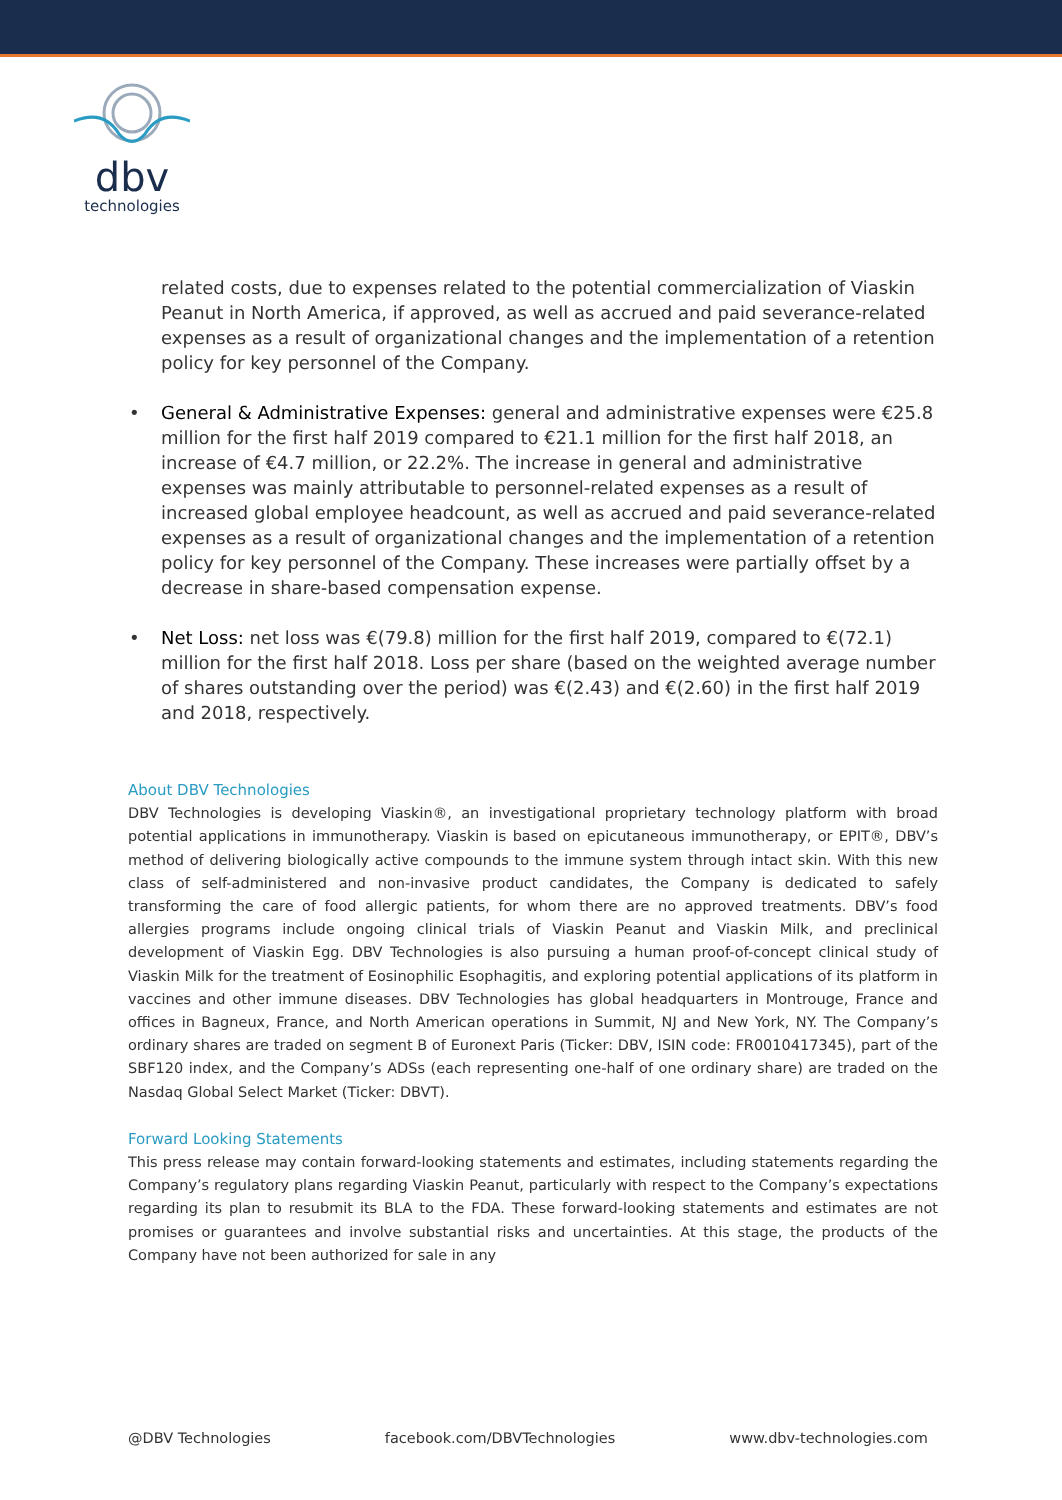dbv
technologies
related costs, due to expenses related to the potential commercialization of Viaskin Peanut in North America, if approved, as well as accrued and paid severance-related expenses as a result of organizational changes and the implementation of a retention policy for key personnel of the Company.
• General & Administrative Expenses: general and administrative expenses were €25.8 million for the first half 2019 compared to €21.1 million for the first half 2018, an increase of €4.7 million, or 22.2%. The increase in general and administrative expenses was mainly attributable to personnel-related expenses as a result of increased global employee headcount, as well as accrued and paid severance-related expenses as a result of organizational changes and the implementation of a retention policy for key personnel of the Company. These increases were partially offset by a decrease in share-based compensation expense.
• Net Loss: net loss was €(79.8) million for the first half 2019, compared to €(72.1) million for the first half 2018. Loss per share (based on the weighted average number of shares outstanding over the period) was €(2.43) and €(2.60) in the first half 2019 and 2018, respectively.
About DBV Technologies
DBV Technologies is developing Viaskin®, an investigational proprietary technology platform with broad potential applications in immunotherapy. Viaskin is based on epicutaneous immunotherapy, or EPIT®, DBV’s method of delivering biologically active compounds to the immune system through intact skin. With this new class of self-administered and non-invasive product candidates, the Company is dedicated to safely transforming the care of food allergic patients, for whom there are no approved treatments. DBV’s food allergies programs include ongoing clinical trials of Viaskin Peanut and Viaskin Milk, and preclinical development of Viaskin Egg. DBV Technologies is also pursuing a human proof-of-concept clinical study of Viaskin Milk for the treatment of Eosinophilic Esophagitis, and exploring potential applications of its platform in vaccines and other immune diseases. DBV Technologies has global headquarters in Montrouge, France and offices in Bagneux, France, and North American operations in Summit, NJ and New York, NY. The Company’s ordinary shares are traded on segment B of Euronext Paris (Ticker: DBV, ISIN code: FR0010417345), part of the SBF120 index, and the Company’s ADSs (each representing one-half of one ordinary share) are traded on the Nasdaq Global Select Market (Ticker: DBVT).
Forward Looking Statements
This press release may contain forward-looking statements and estimates, including statements regarding the Company’s regulatory plans regarding Viaskin Peanut, particularly with respect to the Company’s expectations regarding its plan to resubmit its BLA to the FDA. These forward-looking statements and estimates are not promises or guarantees and involve substantial risks and uncertainties. At this stage, the products of the Company have not been authorized for sale in any
@DBV Technologies facebook.com/DBVTechnologies www.dbv-technologies.com